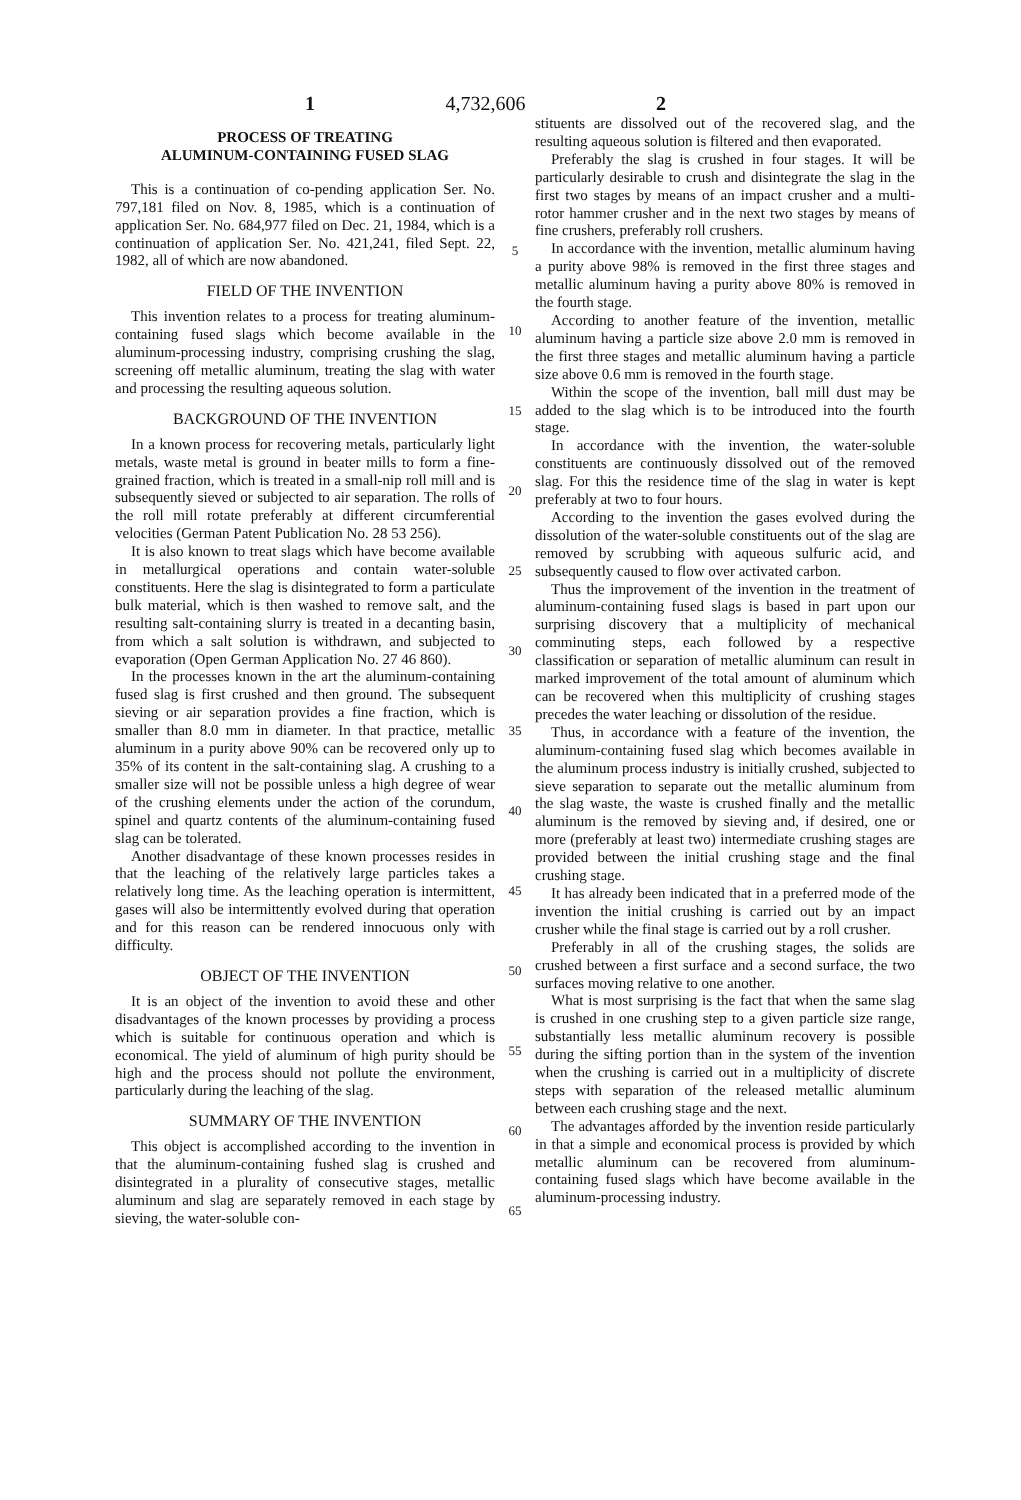1 4,732,606 2
PROCESS OF TREATING
ALUMINUM-CONTAINING FUSED SLAG
This is a continuation of co-pending application Ser. No. 797,181 filed on Nov. 8, 1985, which is a continuation of application Ser. No. 684,977 filed on Dec. 21, 1984, which is a continuation of application Ser. No. 421,241, filed Sept. 22, 1982, all of which are now abandoned.
FIELD OF THE INVENTION
This invention relates to a process for treating aluminum-containing fused slags which become available in the aluminum-processing industry, comprising crushing the slag, screening off metallic aluminum, treating the slag with water and processing the resulting aqueous solution.
BACKGROUND OF THE INVENTION
In a known process for recovering metals, particularly light metals, waste metal is ground in beater mills to form a fine-grained fraction, which is treated in a small-nip roll mill and is subsequently sieved or subjected to air separation. The rolls of the roll mill rotate preferably at different circumferential velocities (German Patent Publication No. 28 53 256).
It is also known to treat slags which have become available in metallurgical operations and contain water-soluble constituents. Here the slag is disintegrated to form a particulate bulk material, which is then washed to remove salt, and the resulting salt-containing slurry is treated in a decanting basin, from which a salt solution is withdrawn, and subjected to evaporation (Open German Application No. 27 46 860).
In the processes known in the art the aluminum-containing fused slag is first crushed and then ground. The subsequent sieving or air separation provides a fine fraction, which is smaller than 8.0 mm in diameter. In that practice, metallic aluminum in a purity above 90% can be recovered only up to 35% of its content in the salt-containing slag. A crushing to a smaller size will not be possible unless a high degree of wear of the crushing elements under the action of the corundum, spinel and quartz contents of the aluminum-containing fused slag can be tolerated.
Another disadvantage of these known processes resides in that the leaching of the relatively large particles takes a relatively long time. As the leaching operation is intermittent, gases will also be intermittently evolved during that operation and for this reason can be rendered innocuous only with difficulty.
OBJECT OF THE INVENTION
It is an object of the invention to avoid these and other disadvantages of the known processes by providing a process which is suitable for continuous operation and which is economical. The yield of aluminum of high purity should be high and the process should not pollute the environment, particularly during the leaching of the slag.
SUMMARY OF THE INVENTION
This object is accomplished according to the invention in that the aluminum-containing fushed slag is crushed and disintegrated in a plurality of consecutive stages, metallic aluminum and slag are separately removed in each stage by sieving, the water-soluble con-
5
10
15
20
25
30
35
40
45
50
55
60
65
stituents are dissolved out of the recovered slag, and the resulting aqueous solution is filtered and then evaporated.
Preferably the slag is crushed in four stages. It will be particularly desirable to crush and disintegrate the slag in the first two stages by means of an impact crusher and a multi-rotor hammer crusher and in the next two stages by means of fine crushers, preferably roll crushers.
In accordance with the invention, metallic aluminum having a purity above 98% is removed in the first three stages and metallic aluminum having a purity above 80% is removed in the fourth stage.
According to another feature of the invention, metallic aluminum having a particle size above 2.0 mm is removed in the first three stages and metallic aluminum having a particle size above 0.6 mm is removed in the fourth stage.
Within the scope of the invention, ball mill dust may be added to the slag which is to be introduced into the fourth stage.
In accordance with the invention, the water-soluble constituents are continuously dissolved out of the removed slag. For this the residence time of the slag in water is kept preferably at two to four hours.
According to the invention the gases evolved during the dissolution of the water-soluble constituents out of the slag are removed by scrubbing with aqueous sulfuric acid, and subsequently caused to flow over activated carbon.
Thus the improvement of the invention in the treatment of aluminum-containing fused slags is based in part upon our surprising discovery that a multiplicity of mechanical comminuting steps, each followed by a respective classification or separation of metallic aluminum can result in marked improvement of the total amount of aluminum which can be recovered when this multiplicity of crushing stages precedes the water leaching or dissolution of the residue.
Thus, in accordance with a feature of the invention, the aluminum-containing fused slag which becomes available in the aluminum process industry is initially crushed, subjected to sieve separation to separate out the metallic aluminum from the slag waste, the waste is crushed finally and the metallic aluminum is the removed by sieving and, if desired, one or more (preferably at least two) intermediate crushing stages are provided between the initial crushing stage and the final crushing stage.
It has already been indicated that in a preferred mode of the invention the initial crushing is carried out by an impact crusher while the final stage is carried out by a roll crusher.
Preferably in all of the crushing stages, the solids are crushed between a first surface and a second surface, the two surfaces moving relative to one another.
What is most surprising is the fact that when the same slag is crushed in one crushing step to a given particle size range, substantially less metallic aluminum recovery is possible during the sifting portion than in the system of the invention when the crushing is carried out in a multiplicity of discrete steps with separation of the released metallic aluminum between each crushing stage and the next.
The advantages afforded by the invention reside particularly in that a simple and economical process is provided by which metallic aluminum can be recovered from aluminum-containing fused slags which have become available in the aluminum-processing industry.